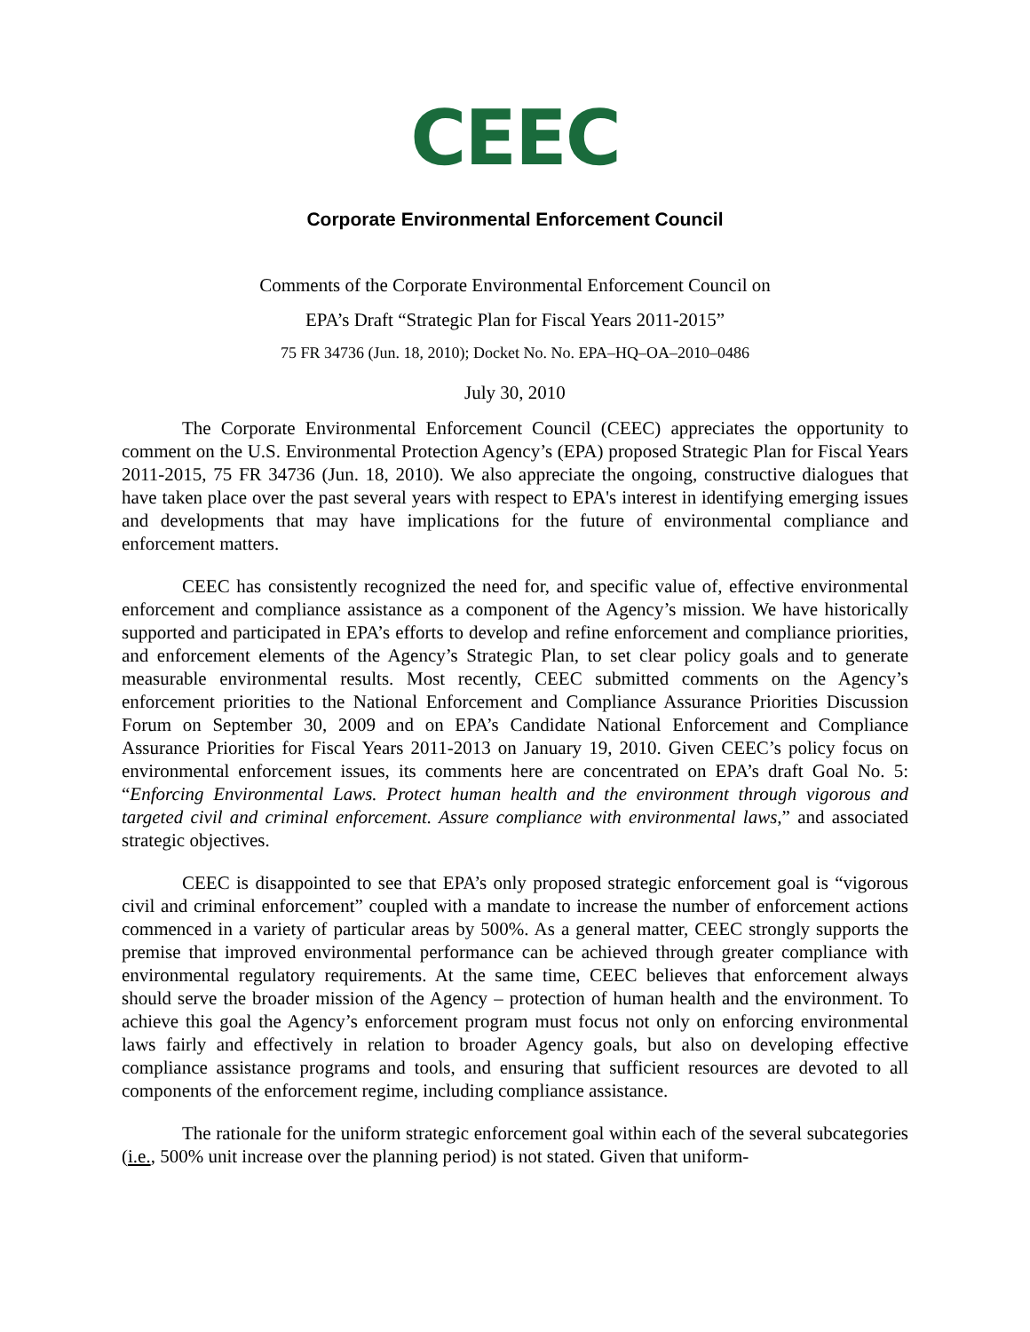CEEC
Corporate Environmental Enforcement Council
Comments of the Corporate Environmental Enforcement Council on
EPA’s Draft “Strategic Plan for Fiscal Years 2011-2015”
75 FR 34736 (Jun. 18, 2010); Docket No. No. EPA–HQ–OA–2010–0486
July 30, 2010
The Corporate Environmental Enforcement Council (CEEC) appreciates the opportunity to comment on the U.S. Environmental Protection Agency’s (EPA) proposed Strategic Plan for Fiscal Years 2011-2015, 75 FR 34736 (Jun. 18, 2010). We also appreciate the ongoing, constructive dialogues that have taken place over the past several years with respect to EPA's interest in identifying emerging issues and developments that may have implications for the future of environmental compliance and enforcement matters.
CEEC has consistently recognized the need for, and specific value of, effective environmental enforcement and compliance assistance as a component of the Agency’s mission. We have historically supported and participated in EPA’s efforts to develop and refine enforcement and compliance priorities, and enforcement elements of the Agency’s Strategic Plan, to set clear policy goals and to generate measurable environmental results. Most recently, CEEC submitted comments on the Agency’s enforcement priorities to the National Enforcement and Compliance Assurance Priorities Discussion Forum on September 30, 2009 and on EPA’s Candidate National Enforcement and Compliance Assurance Priorities for Fiscal Years 2011-2013 on January 19, 2010. Given CEEC’s policy focus on environmental enforcement issues, its comments here are concentrated on EPA’s draft Goal No. 5: “Enforcing Environmental Laws. Protect human health and the environment through vigorous and targeted civil and criminal enforcement. Assure compliance with environmental laws,” and associated strategic objectives.
CEEC is disappointed to see that EPA’s only proposed strategic enforcement goal is “vigorous civil and criminal enforcement” coupled with a mandate to increase the number of enforcement actions commenced in a variety of particular areas by 500%. As a general matter, CEEC strongly supports the premise that improved environmental performance can be achieved through greater compliance with environmental regulatory requirements. At the same time, CEEC believes that enforcement always should serve the broader mission of the Agency – protection of human health and the environment. To achieve this goal the Agency’s enforcement program must focus not only on enforcing environmental laws fairly and effectively in relation to broader Agency goals, but also on developing effective compliance assistance programs and tools, and ensuring that sufficient resources are devoted to all components of the enforcement regime, including compliance assistance.
The rationale for the uniform strategic enforcement goal within each of the several subcategories (i.e., 500% unit increase over the planning period) is not stated. Given that uniform-